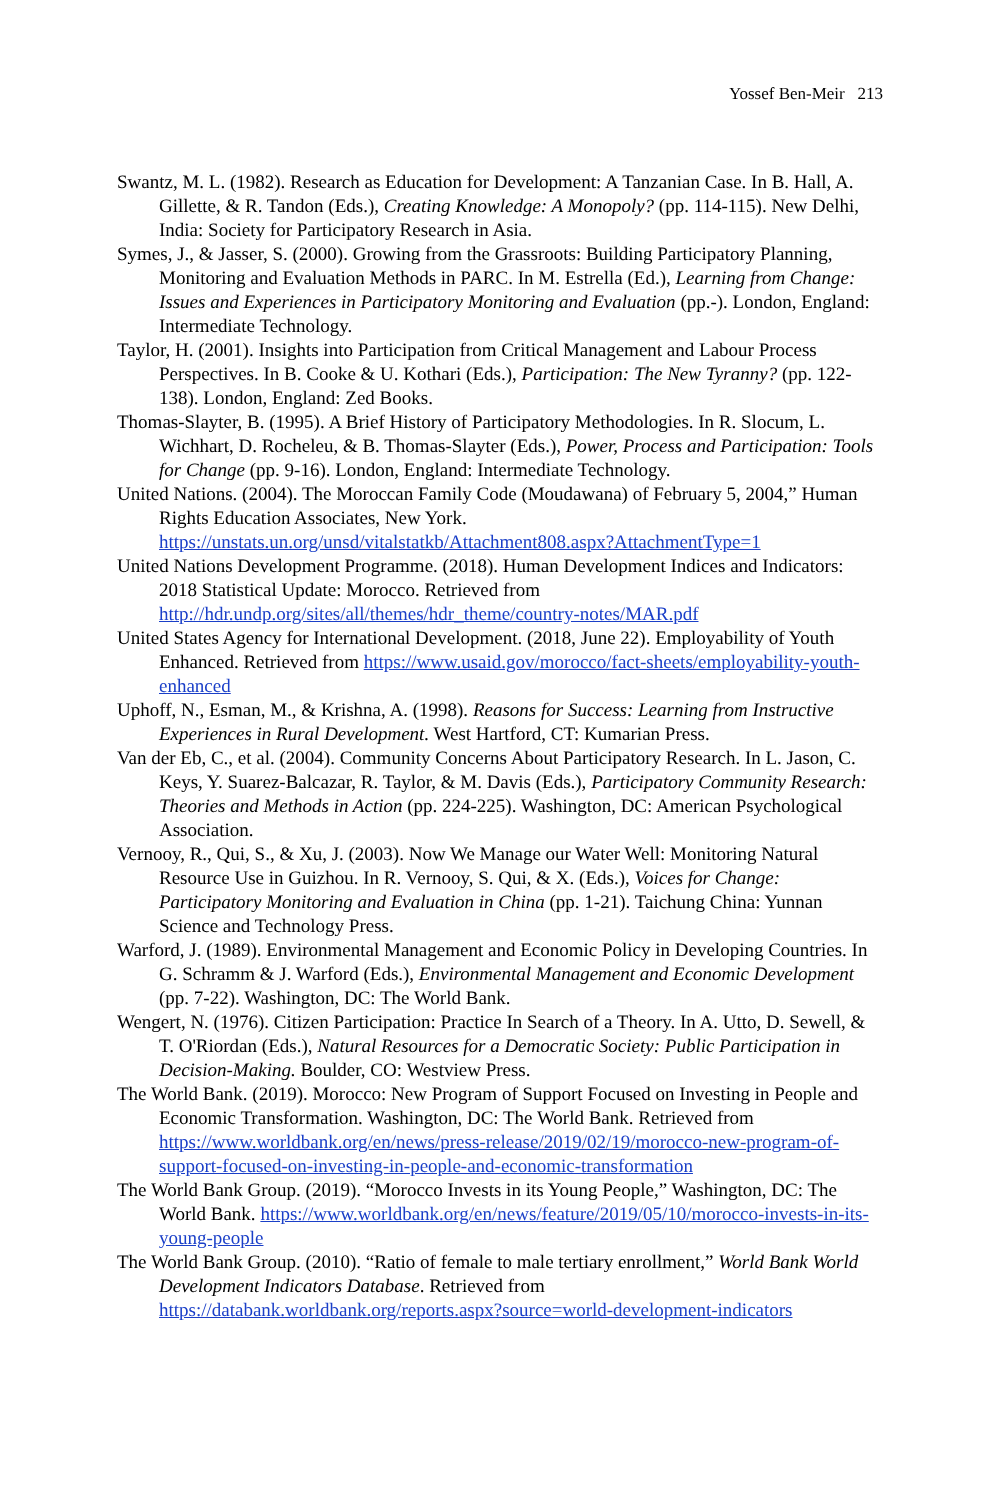Yossef Ben-Meir 213
Swantz, M. L. (1982). Research as Education for Development: A Tanzanian Case. In B. Hall, A. Gillette, & R. Tandon (Eds.), Creating Knowledge: A Monopoly? (pp. 114-115). New Delhi, India: Society for Participatory Research in Asia.
Symes, J., & Jasser, S. (2000). Growing from the Grassroots: Building Participatory Planning, Monitoring and Evaluation Methods in PARC. In M. Estrella (Ed.), Learning from Change: Issues and Experiences in Participatory Monitoring and Evaluation (pp.-). London, England: Intermediate Technology.
Taylor, H. (2001). Insights into Participation from Critical Management and Labour Process Perspectives. In B. Cooke & U. Kothari (Eds.), Participation: The New Tyranny? (pp. 122-138). London, England: Zed Books.
Thomas-Slayter, B. (1995). A Brief History of Participatory Methodologies. In R. Slocum, L. Wichhart, D. Rocheleu, & B. Thomas-Slayter (Eds.), Power, Process and Participation: Tools for Change (pp. 9-16). London, England: Intermediate Technology.
United Nations. (2004). The Moroccan Family Code (Moudawana) of February 5, 2004,” Human Rights Education Associates, New York. https://unstats.un.org/unsd/vitalstatkb/Attachment808.aspx?AttachmentType=1
United Nations Development Programme. (2018). Human Development Indices and Indicators: 2018 Statistical Update: Morocco. Retrieved from http://hdr.undp.org/sites/all/themes/hdr_theme/country-notes/MAR.pdf
United States Agency for International Development. (2018, June 22). Employability of Youth Enhanced. Retrieved from https://www.usaid.gov/morocco/fact-sheets/employability-youth-enhanced
Uphoff, N., Esman, M., & Krishna, A. (1998). Reasons for Success: Learning from Instructive Experiences in Rural Development. West Hartford, CT: Kumarian Press.
Van der Eb, C., et al. (2004). Community Concerns About Participatory Research. In L. Jason, C. Keys, Y. Suarez-Balcazar, R. Taylor, & M. Davis (Eds.), Participatory Community Research: Theories and Methods in Action (pp. 224-225). Washington, DC: American Psychological Association.
Vernooy, R., Qui, S., & Xu, J. (2003). Now We Manage our Water Well: Monitoring Natural Resource Use in Guizhou. In R. Vernooy, S. Qui, & X. (Eds.), Voices for Change: Participatory Monitoring and Evaluation in China (pp. 1-21). Taichung China: Yunnan Science and Technology Press.
Warford, J. (1989). Environmental Management and Economic Policy in Developing Countries. In G. Schramm & J. Warford (Eds.), Environmental Management and Economic Development (pp. 7-22). Washington, DC: The World Bank.
Wengert, N. (1976). Citizen Participation: Practice In Search of a Theory. In A. Utto, D. Sewell, & T. O'Riordan (Eds.), Natural Resources for a Democratic Society: Public Participation in Decision-Making. Boulder, CO: Westview Press.
The World Bank. (2019). Morocco: New Program of Support Focused on Investing in People and Economic Transformation. Washington, DC: The World Bank. Retrieved from https://www.worldbank.org/en/news/press-release/2019/02/19/morocco-new-program-of-support-focused-on-investing-in-people-and-economic-transformation
The World Bank Group. (2019). “Morocco Invests in its Young People,” Washington, DC: The World Bank. https://www.worldbank.org/en/news/feature/2019/05/10/morocco-invests-in-its-young-people
The World Bank Group. (2010). “Ratio of female to male tertiary enrollment,” World Bank World Development Indicators Database. Retrieved from https://databank.worldbank.org/reports.aspx?source=world-development-indicators